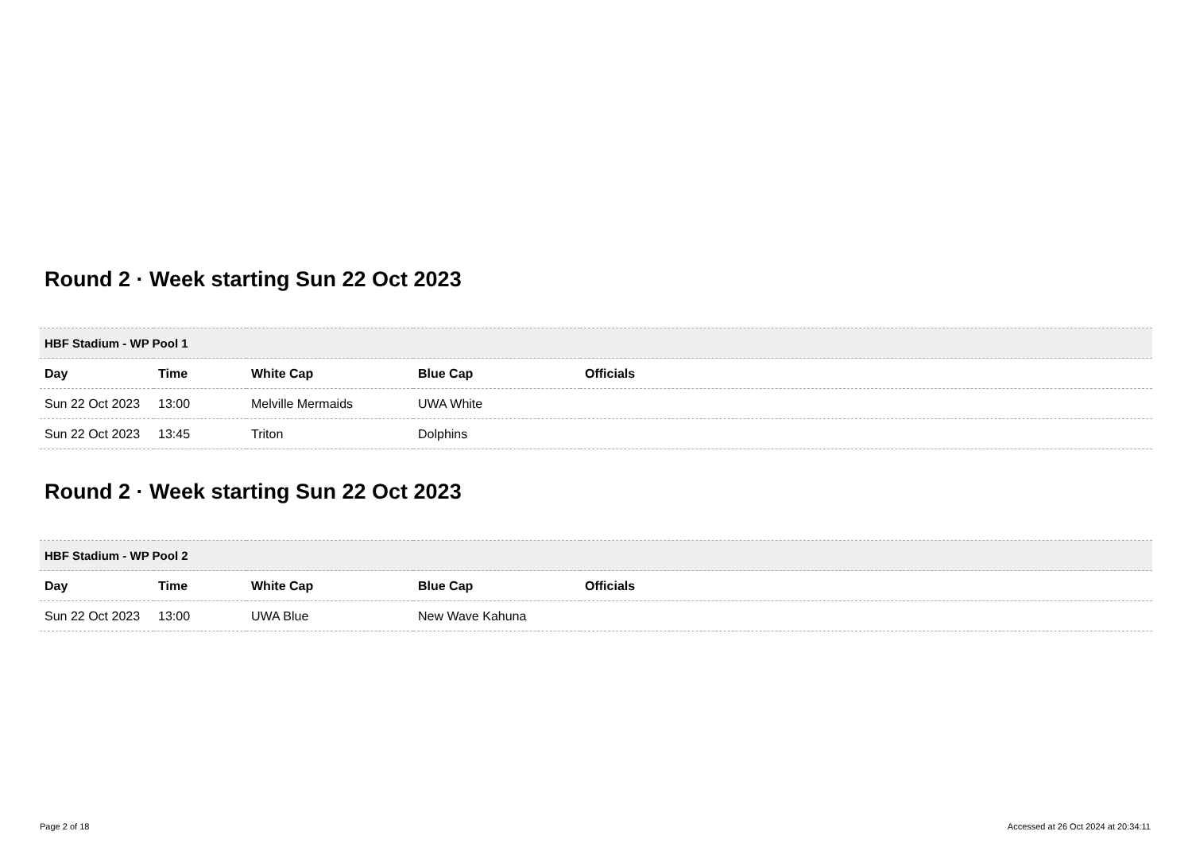Round 2 · Week starting Sun 22 Oct 2023
| HBF Stadium - WP Pool 1 | | | | |
| Day | Time | White Cap | Blue Cap | Officials |
| Sun 22 Oct 2023 | 13:00 | Melville Mermaids | UWA White | |
| Sun 22 Oct 2023 | 13:45 | Triton | Dolphins | |
Round 2 · Week starting Sun 22 Oct 2023
| HBF Stadium - WP Pool 2 | | | | |
| Day | Time | White Cap | Blue Cap | Officials |
| Sun 22 Oct 2023 | 13:00 | UWA Blue | New Wave Kahuna | |
Page 2 of 18 Accessed at 26 Oct 2024 at 20:34:11